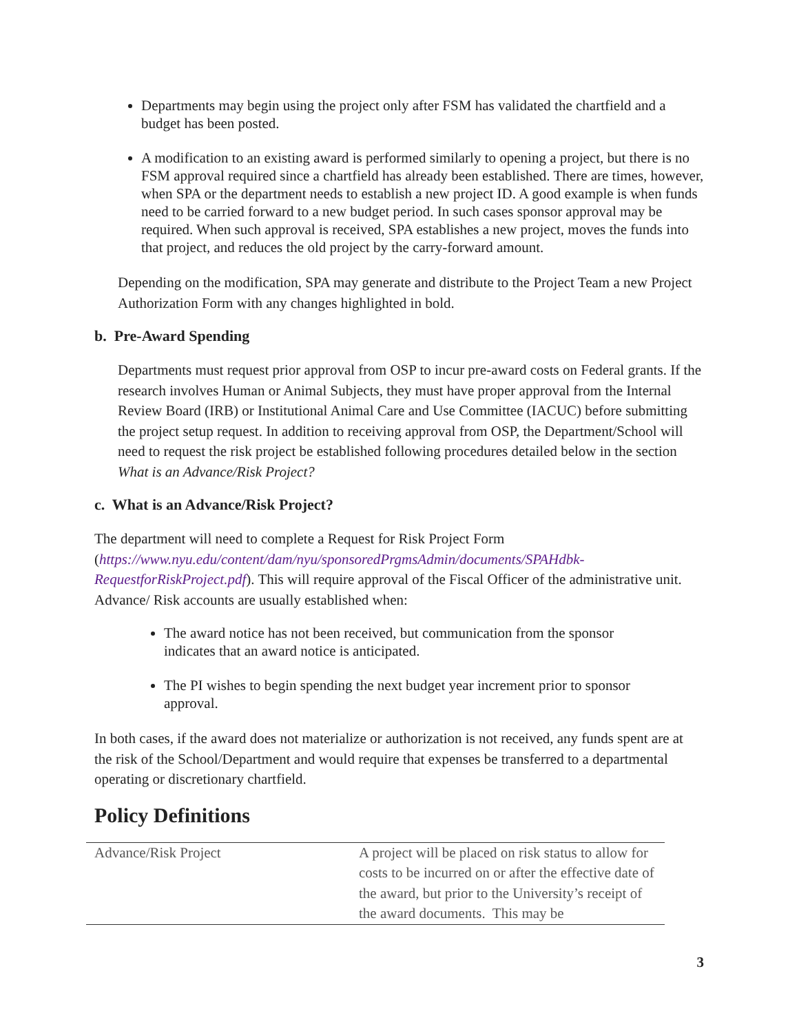Departments may begin using the project only after FSM has validated the chartfield and a budget has been posted.
A modification to an existing award is performed similarly to opening a project, but there is no FSM approval required since a chartfield has already been established. There are times, however, when SPA or the department needs to establish a new project ID. A good example is when funds need to be carried forward to a new budget period. In such cases sponsor approval may be required. When such approval is received, SPA establishes a new project, moves the funds into that project, and reduces the old project by the carry-forward amount.
Depending on the modification, SPA may generate and distribute to the Project Team a new Project Authorization Form with any changes highlighted in bold.
b. Pre-Award Spending
Departments must request prior approval from OSP to incur pre-award costs on Federal grants. If the research involves Human or Animal Subjects, they must have proper approval from the Internal Review Board (IRB) or Institutional Animal Care and Use Committee (IACUC) before submitting the project setup request. In addition to receiving approval from OSP, the Department/School will need to request the risk project be established following procedures detailed below in the section What is an Advance/Risk Project?
c. What is an Advance/Risk Project?
The department will need to complete a Request for Risk Project Form (https://www.nyu.edu/content/dam/nyu/sponsoredPrgmsAdmin/documents/SPAHdbk-RequestforRiskProject.pdf). This will require approval of the Fiscal Officer of the administrative unit. Advance/ Risk accounts are usually established when:
The award notice has not been received, but communication from the sponsor indicates that an award notice is anticipated.
The PI wishes to begin spending the next budget year increment prior to sponsor approval.
In both cases, if the award does not materialize or authorization is not received, any funds spent are at the risk of the School/Department and would require that expenses be transferred to a departmental operating or discretionary chartfield.
Policy Definitions
| Advance/Risk Project | A project will be placed on risk status to allow for costs to be incurred on or after the effective date of the award, but prior to the University’s receipt of the award documents. This may be |
3